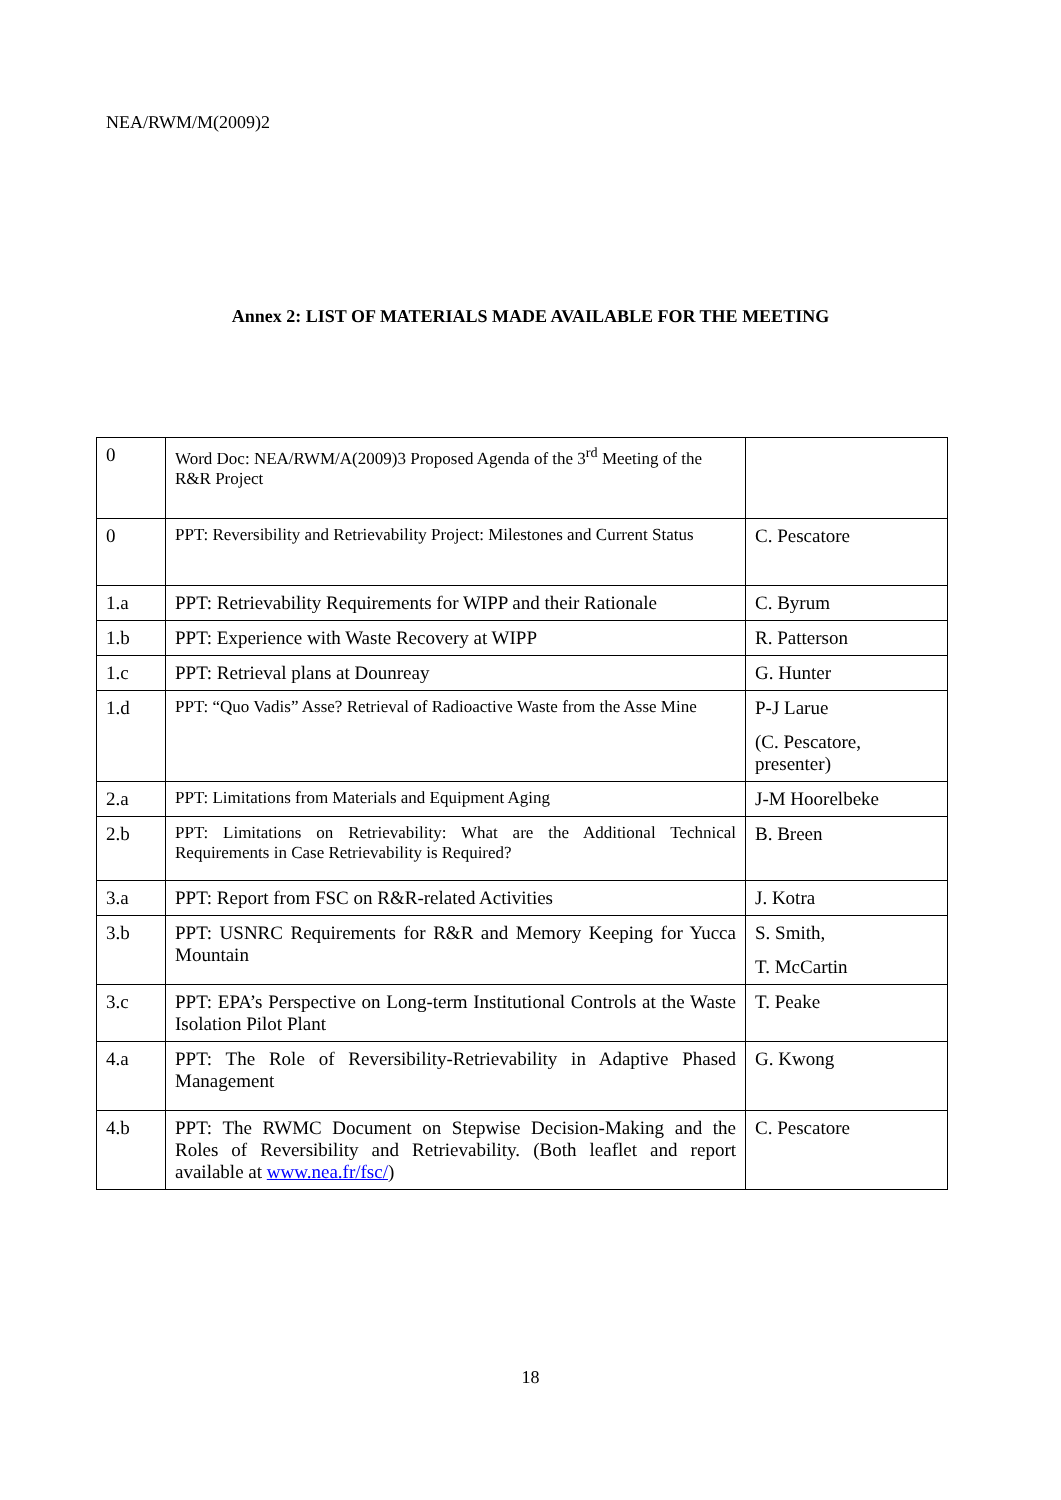NEA/RWM/M(2009)2
Annex 2: LIST OF MATERIALS MADE AVAILABLE FOR THE MEETING
| 0 | Word Doc: NEA/RWM/A(2009)3 Proposed Agenda of the 3<sup>rd</sup> Meeting of the R&R Project | |
| 0 | PPT: Reversibility and Retrievability Project: Milestones and Current Status | C. Pescatore |
| 1.a | PPT: Retrievability Requirements for WIPP and their Rationale | C. Byrum |
| 1.b | PPT: Experience with Waste Recovery at WIPP | R. Patterson |
| 1.c | PPT: Retrieval plans at Dounreay | G. Hunter |
| 1.d | PPT: “Quo Vadis” Asse? Retrieval of Radioactive Waste from the Asse Mine | P-J Larue (C. Pescatore, presenter) |
| 2.a | PPT: Limitations from Materials and Equipment Aging | J-M Hoorelbeke |
| 2.b | PPT: Limitations on Retrievability: What are the Additional Technical Requirements in Case Retrievability is Required? | B. Breen |
| 3.a | PPT: Report from FSC on R&R-related Activities | J. Kotra |
| 3.b | PPT: USNRC Requirements for R&R and Memory Keeping for Yucca Mountain | S. Smith, T. McCartin |
| 3.c | PPT: EPA’s Perspective on Long-term Institutional Controls at the Waste Isolation Pilot Plant | T. Peake |
| 4.a | PPT: The Role of Reversibility-Retrievability in Adaptive Phased Management | G. Kwong |
| 4.b | PPT: The RWMC Document on Stepwise Decision-Making and the Roles of Reversibility and Retrievability. (Both leaflet and report available at www.nea.fr/fsc/ ) | C. Pescatore |
18